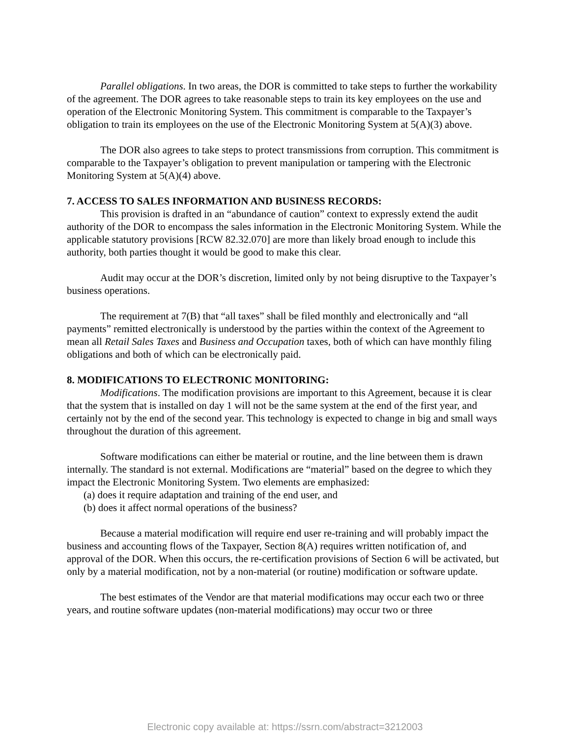Parallel obligations. In two areas, the DOR is committed to take steps to further the workability of the agreement. The DOR agrees to take reasonable steps to train its key employees on the use and operation of the Electronic Monitoring System. This commitment is comparable to the Taxpayer’s obligation to train its employees on the use of the Electronic Monitoring System at 5(A)(3) above.
The DOR also agrees to take steps to protect transmissions from corruption. This commitment is comparable to the Taxpayer’s obligation to prevent manipulation or tampering with the Electronic Monitoring System at 5(A)(4) above.
7. ACCESS TO SALES INFORMATION AND BUSINESS RECORDS:
This provision is drafted in an “abundance of caution” context to expressly extend the audit authority of the DOR to encompass the sales information in the Electronic Monitoring System. While the applicable statutory provisions [RCW 82.32.070] are more than likely broad enough to include this authority, both parties thought it would be good to make this clear.
Audit may occur at the DOR’s discretion, limited only by not being disruptive to the Taxpayer’s business operations.
The requirement at 7(B) that “all taxes” shall be filed monthly and electronically and “all payments” remitted electronically is understood by the parties within the context of the Agreement to mean all Retail Sales Taxes and Business and Occupation taxes, both of which can have monthly filing obligations and both of which can be electronically paid.
8. MODIFICATIONS TO ELECTRONIC MONITORING:
Modifications. The modification provisions are important to this Agreement, because it is clear that the system that is installed on day 1 will not be the same system at the end of the first year, and certainly not by the end of the second year. This technology is expected to change in big and small ways throughout the duration of this agreement.
Software modifications can either be material or routine, and the line between them is drawn internally. The standard is not external. Modifications are “material” based on the degree to which they impact the Electronic Monitoring System. Two elements are emphasized:
(a) does it require adaptation and training of the end user, and
(b) does it affect normal operations of the business?
Because a material modification will require end user re-training and will probably impact the business and accounting flows of the Taxpayer, Section 8(A) requires written notification of, and approval of the DOR. When this occurs, the re-certification provisions of Section 6 will be activated, but only by a material modification, not by a non-material (or routine) modification or software update.
The best estimates of the Vendor are that material modifications may occur each two or three years, and routine software updates (non-material modifications) may occur two or three
Electronic copy available at: https://ssrn.com/abstract=3212003